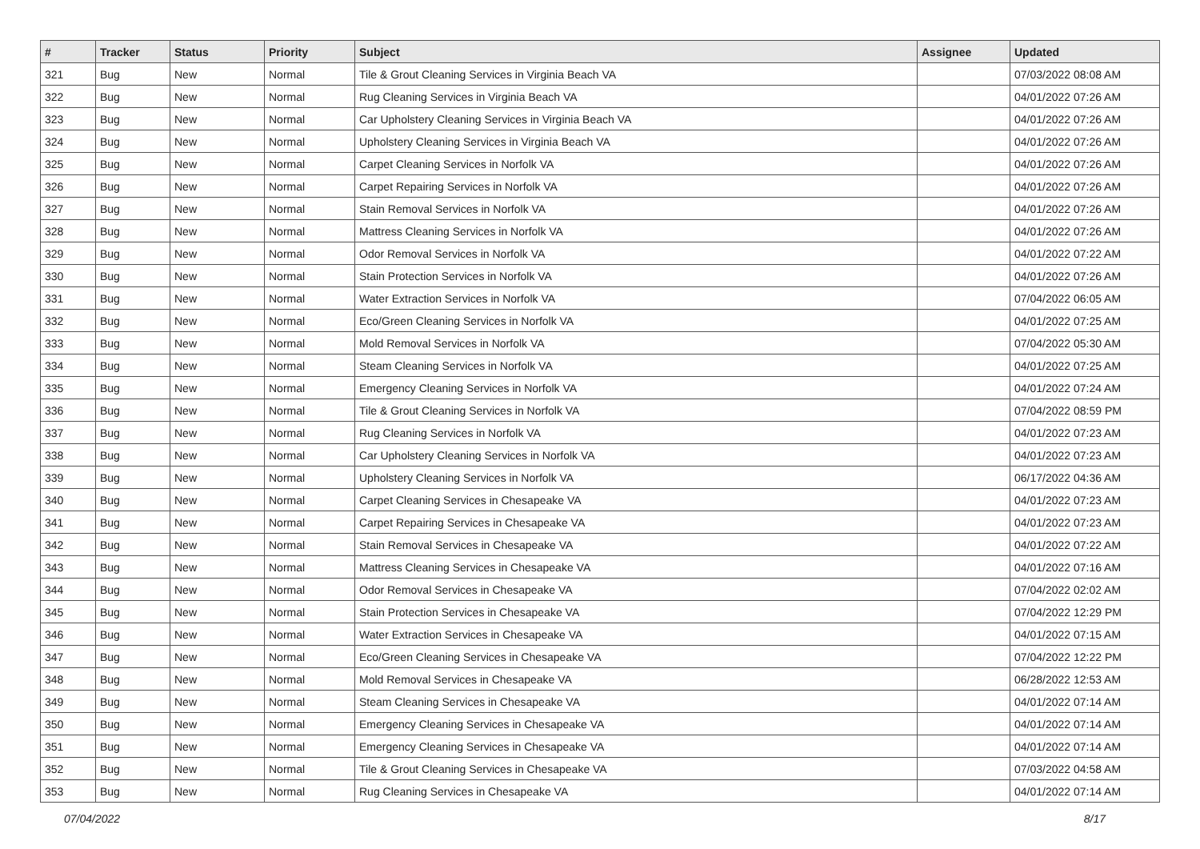| # | Tracker | Status | Priority | Subject | Assignee | Updated |
| --- | --- | --- | --- | --- | --- | --- |
| 321 | Bug | New | Normal | Tile & Grout Cleaning Services in Virginia Beach VA | | 07/03/2022 08:08 AM |
| 322 | Bug | New | Normal | Rug Cleaning Services in Virginia Beach VA | | 04/01/2022 07:26 AM |
| 323 | Bug | New | Normal | Car Upholstery Cleaning Services in Virginia Beach VA | | 04/01/2022 07:26 AM |
| 324 | Bug | New | Normal | Upholstery Cleaning Services in Virginia Beach VA | | 04/01/2022 07:26 AM |
| 325 | Bug | New | Normal | Carpet Cleaning Services in Norfolk VA | | 04/01/2022 07:26 AM |
| 326 | Bug | New | Normal | Carpet Repairing Services in Norfolk VA | | 04/01/2022 07:26 AM |
| 327 | Bug | New | Normal | Stain Removal Services in Norfolk VA | | 04/01/2022 07:26 AM |
| 328 | Bug | New | Normal | Mattress Cleaning Services in Norfolk VA | | 04/01/2022 07:26 AM |
| 329 | Bug | New | Normal | Odor Removal Services in Norfolk VA | | 04/01/2022 07:22 AM |
| 330 | Bug | New | Normal | Stain Protection Services in Norfolk VA | | 04/01/2022 07:26 AM |
| 331 | Bug | New | Normal | Water Extraction Services in Norfolk VA | | 07/04/2022 06:05 AM |
| 332 | Bug | New | Normal | Eco/Green Cleaning Services in Norfolk VA | | 04/01/2022 07:25 AM |
| 333 | Bug | New | Normal | Mold Removal Services in Norfolk VA | | 07/04/2022 05:30 AM |
| 334 | Bug | New | Normal | Steam Cleaning Services in Norfolk VA | | 04/01/2022 07:25 AM |
| 335 | Bug | New | Normal | Emergency Cleaning Services in Norfolk VA | | 04/01/2022 07:24 AM |
| 336 | Bug | New | Normal | Tile & Grout Cleaning Services in Norfolk VA | | 07/04/2022 08:59 PM |
| 337 | Bug | New | Normal | Rug Cleaning Services in Norfolk VA | | 04/01/2022 07:23 AM |
| 338 | Bug | New | Normal | Car Upholstery Cleaning Services in Norfolk VA | | 04/01/2022 07:23 AM |
| 339 | Bug | New | Normal | Upholstery Cleaning Services in Norfolk VA | | 06/17/2022 04:36 AM |
| 340 | Bug | New | Normal | Carpet Cleaning Services in Chesapeake VA | | 04/01/2022 07:23 AM |
| 341 | Bug | New | Normal | Carpet Repairing Services in Chesapeake VA | | 04/01/2022 07:23 AM |
| 342 | Bug | New | Normal | Stain Removal Services in Chesapeake VA | | 04/01/2022 07:22 AM |
| 343 | Bug | New | Normal | Mattress Cleaning Services in Chesapeake VA | | 04/01/2022 07:16 AM |
| 344 | Bug | New | Normal | Odor Removal Services in Chesapeake VA | | 07/04/2022 02:02 AM |
| 345 | Bug | New | Normal | Stain Protection Services in Chesapeake VA | | 07/04/2022 12:29 PM |
| 346 | Bug | New | Normal | Water Extraction Services in Chesapeake VA | | 04/01/2022 07:15 AM |
| 347 | Bug | New | Normal | Eco/Green Cleaning Services in Chesapeake VA | | 07/04/2022 12:22 PM |
| 348 | Bug | New | Normal | Mold Removal Services in Chesapeake VA | | 06/28/2022 12:53 AM |
| 349 | Bug | New | Normal | Steam Cleaning Services in Chesapeake VA | | 04/01/2022 07:14 AM |
| 350 | Bug | New | Normal | Emergency Cleaning Services in Chesapeake VA | | 04/01/2022 07:14 AM |
| 351 | Bug | New | Normal | Emergency Cleaning Services in Chesapeake VA | | 04/01/2022 07:14 AM |
| 352 | Bug | New | Normal | Tile & Grout Cleaning Services in Chesapeake VA | | 07/03/2022 04:58 AM |
| 353 | Bug | New | Normal | Rug Cleaning Services in Chesapeake VA | | 04/01/2022 07:14 AM |
07/04/2022 8/17